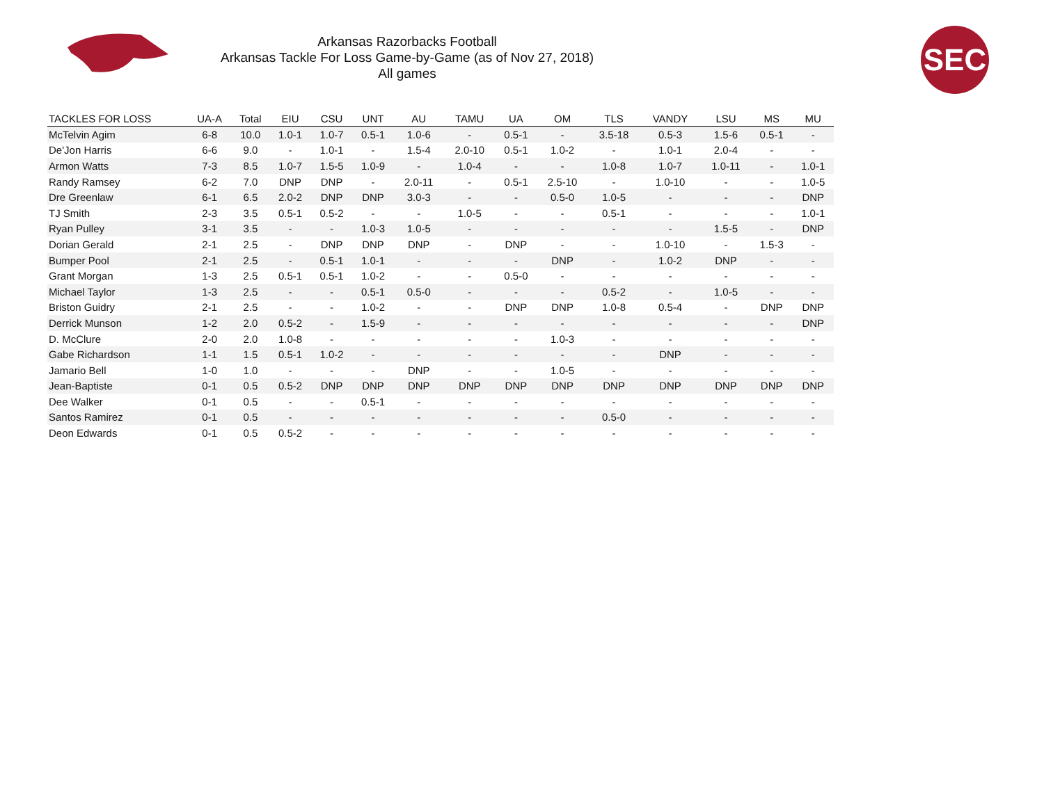Arkansas Razorbacks Football
Arkansas Tackle For Loss Game-by-Game (as of Nov 27, 2018)
All games
SEC
| TACKLES FOR LOSS | UA-A | Total | EIU | CSU | UNT | AU | TAMU | UA | OM | TLS | VANDY | LSU | MS | MU |
| --- | --- | --- | --- | --- | --- | --- | --- | --- | --- | --- | --- | --- | --- | --- |
| McTelvin Agim | 6-8 | 10.0 | 1.0-1 | 1.0-7 | 0.5-1 | 1.0-6 | - | 0.5-1 | - | 3.5-18 | 0.5-3 | 1.5-6 | 0.5-1 | - |
| De'Jon Harris | 6-6 | 9.0 | - | 1.0-1 | - | 1.5-4 | 2.0-10 | 0.5-1 | 1.0-2 | - | 1.0-1 | 2.0-4 | - | - |
| Armon Watts | 7-3 | 8.5 | 1.0-7 | 1.5-5 | 1.0-9 | - | 1.0-4 | - | - | 1.0-8 | 1.0-7 | 1.0-11 | - | 1.0-1 |
| Randy Ramsey | 6-2 | 7.0 | DNP | DNP | - | 2.0-11 | - | 0.5-1 | 2.5-10 | - | 1.0-10 | - | - | 1.0-5 |
| Dre Greenlaw | 6-1 | 6.5 | 2.0-2 | DNP | DNP | 3.0-3 | - | - | 0.5-0 | 1.0-5 | - | - | - | DNP |
| TJ Smith | 2-3 | 3.5 | 0.5-1 | 0.5-2 | - | - | 1.0-5 | - | - | 0.5-1 | - | - | - | 1.0-1 |
| Ryan Pulley | 3-1 | 3.5 | - | - | 1.0-3 | 1.0-5 | - | - | - | - | - | 1.5-5 | - | DNP |
| Dorian Gerald | 2-1 | 2.5 | - | DNP | DNP | DNP | - | DNP | - | - | 1.0-10 | - | 1.5-3 | - |
| Bumper Pool | 2-1 | 2.5 | - | 0.5-1 | 1.0-1 | - | - | - | DNP | - | 1.0-2 | DNP | - | - |
| Grant Morgan | 1-3 | 2.5 | 0.5-1 | 0.5-1 | 1.0-2 | - | - | 0.5-0 | - | - | - | - | - | - |
| Michael Taylor | 1-3 | 2.5 | - | - | 0.5-1 | 0.5-0 | - | - | - | 0.5-2 | - | 1.0-5 | - | - |
| Briston Guidry | 2-1 | 2.5 | - | - | 1.0-2 | - | - | DNP | DNP | 1.0-8 | 0.5-4 | - | DNP | DNP |
| Derrick Munson | 1-2 | 2.0 | 0.5-2 | - | 1.5-9 | - | - | - | - | - | - | - | - | DNP |
| D. McClure | 2-0 | 2.0 | 1.0-8 | - | - | - | - | - | 1.0-3 | - | - | - | - | - |
| Gabe Richardson | 1-1 | 1.5 | 0.5-1 | 1.0-2 | - | - | - | - | - | - | DNP | - | - | - |
| Jamario Bell | 1-0 | 1.0 | - | - | - | DNP | - | - | 1.0-5 | - | - | - | - | - |
| Jean-Baptiste | 0-1 | 0.5 | 0.5-2 | DNP | DNP | DNP | DNP | DNP | DNP | DNP | DNP | DNP | DNP | DNP |
| Dee Walker | 0-1 | 0.5 | - | - | 0.5-1 | - | - | - | - | - | - | - | - | - |
| Santos Ramirez | 0-1 | 0.5 | - | - | - | - | - | - | - | 0.5-0 | - | - | - | - |
| Deon Edwards | 0-1 | 0.5 | 0.5-2 | - | - | - | - | - | - | - | - | - | - | - |